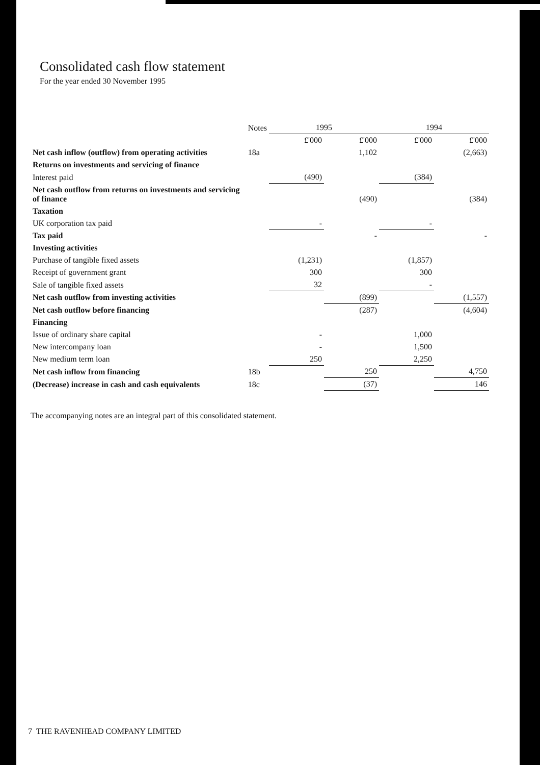Consolidated cash flow statement
For the year ended 30 November 1995
| | Notes | 1995 | | 1994 | |
| --- | --- | --- | --- | --- | --- |
| | | £'000 | £'000 | £'000 | £'000 |
| Net cash inflow (outflow) from operating activities | 18a | | 1,102 | | (2,663) |
| Returns on investments and servicing of finance | | | | | |
| Interest paid | | (490) | | (384) | |
| Net cash outflow from returns on investments and servicing of finance | | | (490) | | (384) |
| Taxation | | | | | |
| UK corporation tax paid | | - | | - | |
| Tax paid | | | - | | - |
| Investing activities | | | | | |
| Purchase of tangible fixed assets | | (1,231) | | (1,857) | |
| Receipt of government grant | | 300 | | 300 | |
| Sale of tangible fixed assets | | 32 | | - | |
| Net cash outflow from investing activities | | | (899) | | (1,557) |
| Net cash outflow before financing | | | (287) | | (4,604) |
| Financing | | | | | |
| Issue of ordinary share capital | | - | | 1,000 | |
| New intercompany loan | | - | | 1,500 | |
| New medium term loan | | 250 | | 2,250 | |
| Net cash inflow from financing | 18b | | 250 | | 4,750 |
| (Decrease) increase in cash and cash equivalents | 18c | | (37) | | 146 |
The accompanying notes are an integral part of this consolidated statement.
7 THE RAVENHEAD COMPANY LIMITED